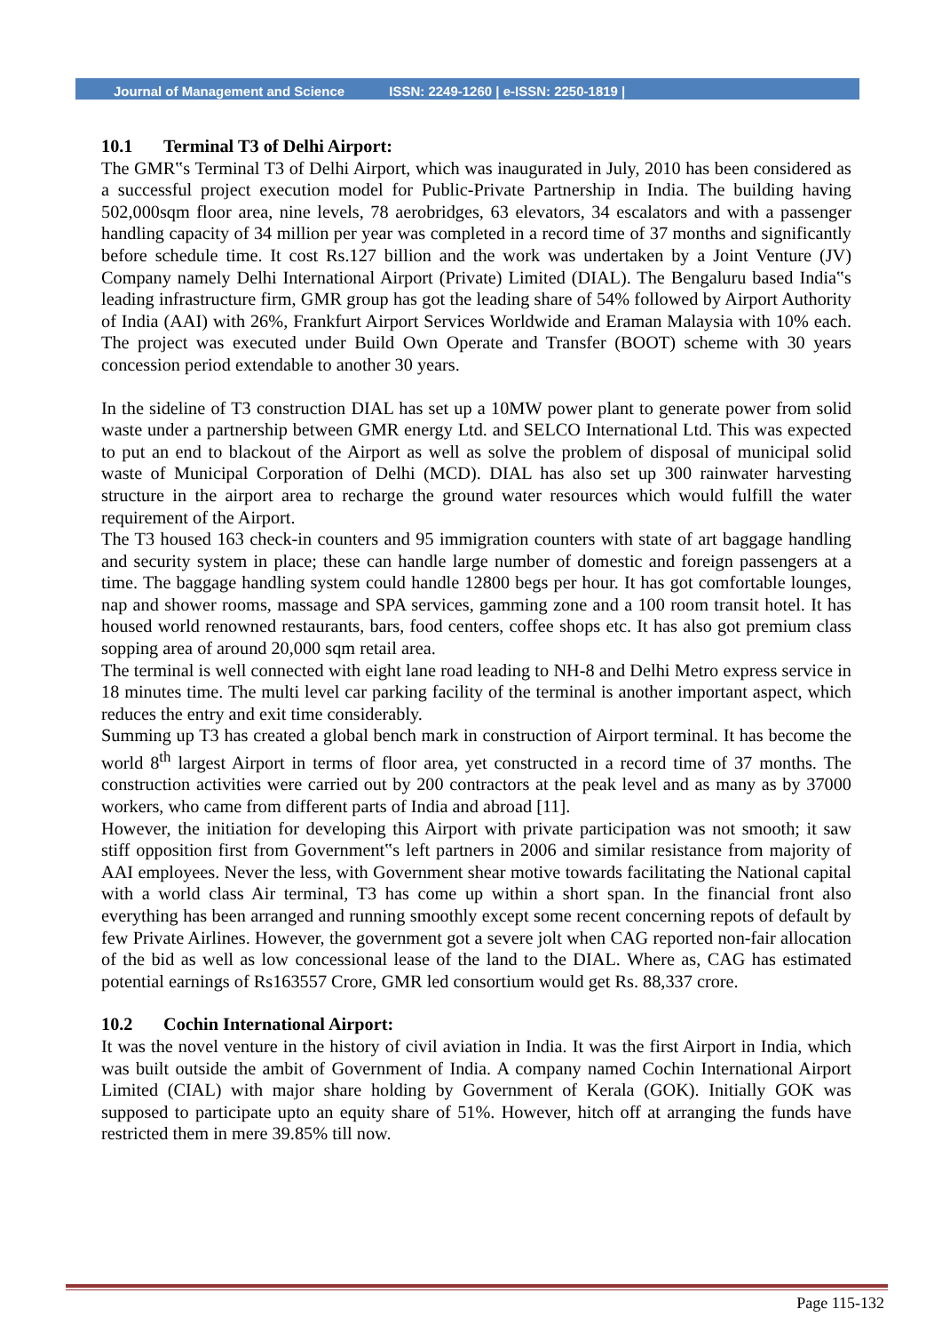Journal of Management and Science ISSN: 2249-1260 | e-ISSN: 2250-1819 |
10.1 Terminal T3 of Delhi Airport:
The GMR‟s Terminal T3 of Delhi Airport, which was inaugurated in July, 2010 has been considered as a successful project execution model for Public-Private Partnership in India. The building having 502,000sqm floor area, nine levels, 78 aerobridges, 63 elevators, 34 escalators and with a passenger handling capacity of 34 million per year was completed in a record time of 37 months and significantly before schedule time. It cost Rs.127 billion and the work was undertaken by a Joint Venture (JV) Company namely Delhi International Airport (Private) Limited (DIAL). The Bengaluru based India‟s leading infrastructure firm, GMR group has got the leading share of 54% followed by Airport Authority of India (AAI) with 26%, Frankfurt Airport Services Worldwide and Eraman Malaysia with 10% each. The project was executed under Build Own Operate and Transfer (BOOT) scheme with 30 years concession period extendable to another 30 years.
In the sideline of T3 construction DIAL has set up a 10MW power plant to generate power from solid waste under a partnership between GMR energy Ltd. and SELCO International Ltd. This was expected to put an end to blackout of the Airport as well as solve the problem of disposal of municipal solid waste of Municipal Corporation of Delhi (MCD). DIAL has also set up 300 rainwater harvesting structure in the airport area to recharge the ground water resources which would fulfill the water requirement of the Airport.
The T3 housed 163 check-in counters and 95 immigration counters with state of art baggage handling and security system in place; these can handle large number of domestic and foreign passengers at a time. The baggage handling system could handle 12800 begs per hour. It has got comfortable lounges, nap and shower rooms, massage and SPA services, gamming zone and a 100 room transit hotel. It has housed world renowned restaurants, bars, food centers, coffee shops etc. It has also got premium class sopping area of around 20,000 sqm retail area.
The terminal is well connected with eight lane road leading to NH-8 and Delhi Metro express service in 18 minutes time. The multi level car parking facility of the terminal is another important aspect, which reduces the entry and exit time considerably.
Summing up T3 has created a global bench mark in construction of Airport terminal. It has become the world 8<sup>th</sup> largest Airport in terms of floor area, yet constructed in a record time of 37 months. The construction activities were carried out by 200 contractors at the peak level and as many as by 37000 workers, who came from different parts of India and abroad [11].
However, the initiation for developing this Airport with private participation was not smooth; it saw stiff opposition first from Government‟s left partners in 2006 and similar resistance from majority of AAI employees. Never the less, with Government shear motive towards facilitating the National capital with a world class Air terminal, T3 has come up within a short span. In the financial front also everything has been arranged and running smoothly except some recent concerning repots of default by few Private Airlines. However, the government got a severe jolt when CAG reported non-fair allocation of the bid as well as low concessional lease of the land to the DIAL. Where as, CAG has estimated potential earnings of Rs163557 Crore, GMR led consortium would get Rs. 88,337 crore.
10.2 Cochin International Airport:
It was the novel venture in the history of civil aviation in India. It was the first Airport in India, which was built outside the ambit of Government of India. A company named Cochin International Airport Limited (CIAL) with major share holding by Government of Kerala (GOK). Initially GOK was supposed to participate upto an equity share of 51%. However, hitch off at arranging the funds have restricted them in mere 39.85% till now.
Page 115-132